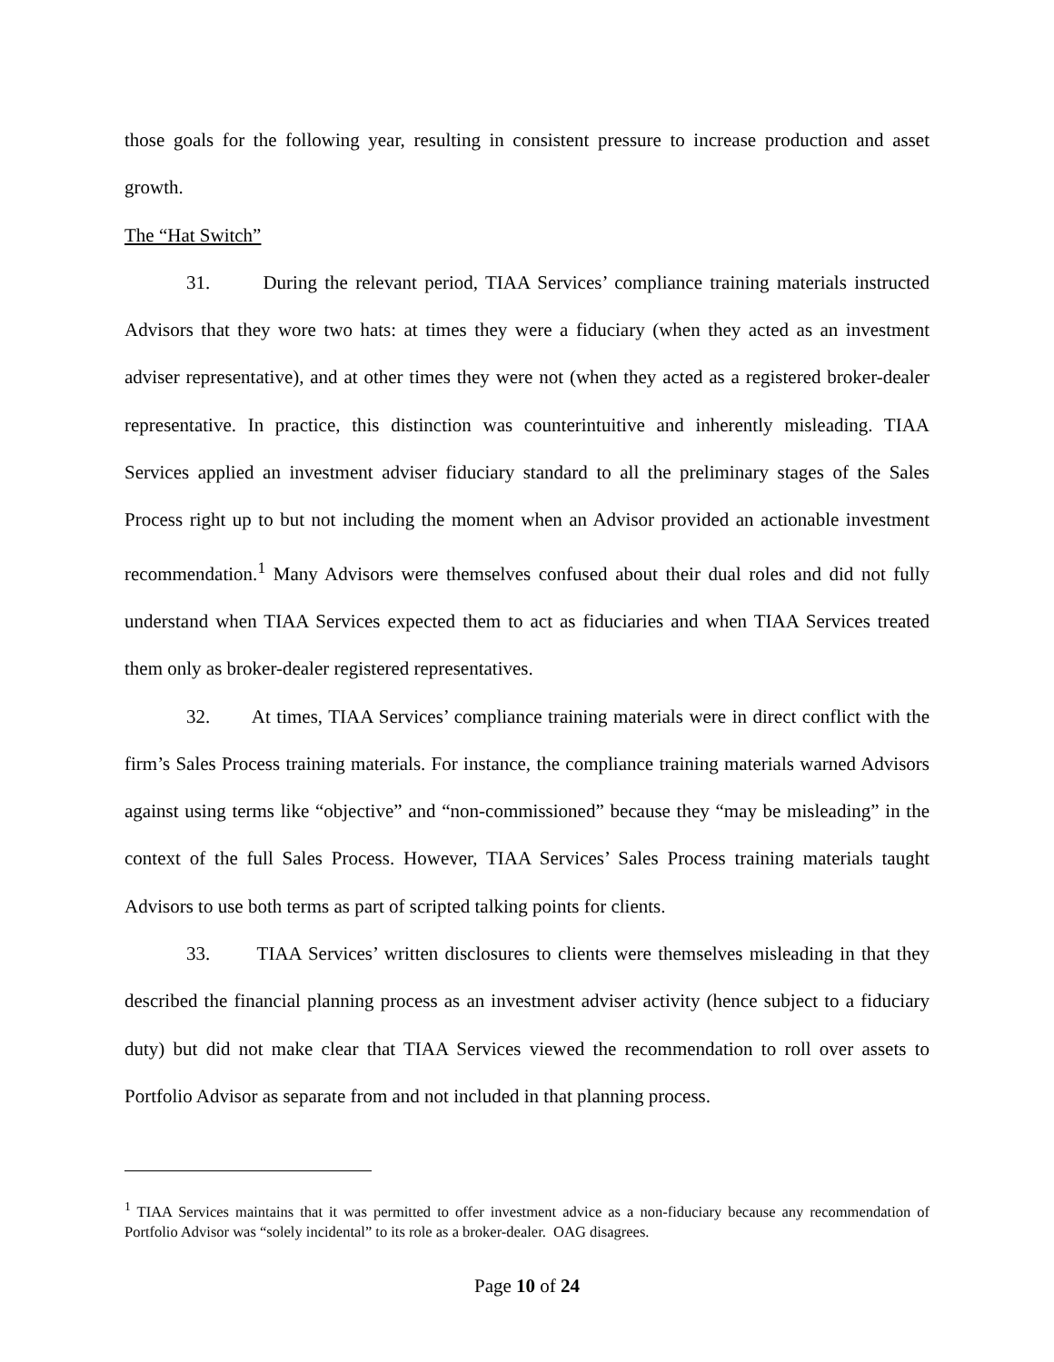those goals for the following year, resulting in consistent pressure to increase production and asset growth.
The “Hat Switch”
31. During the relevant period, TIAA Services’ compliance training materials instructed Advisors that they wore two hats: at times they were a fiduciary (when they acted as an investment adviser representative), and at other times they were not (when they acted as a registered broker-dealer representative. In practice, this distinction was counterintuitive and inherently misleading. TIAA Services applied an investment adviser fiduciary standard to all the preliminary stages of the Sales Process right up to but not including the moment when an Advisor provided an actionable investment recommendation.<sup>1</sup> Many Advisors were themselves confused about their dual roles and did not fully understand when TIAA Services expected them to act as fiduciaries and when TIAA Services treated them only as broker-dealer registered representatives.
32. At times, TIAA Services’ compliance training materials were in direct conflict with the firm’s Sales Process training materials. For instance, the compliance training materials warned Advisors against using terms like “objective” and “non-commissioned” because they “may be misleading” in the context of the full Sales Process. However, TIAA Services’ Sales Process training materials taught Advisors to use both terms as part of scripted talking points for clients.
33. TIAA Services’ written disclosures to clients were themselves misleading in that they described the financial planning process as an investment adviser activity (hence subject to a fiduciary duty) but did not make clear that TIAA Services viewed the recommendation to roll over assets to Portfolio Advisor as separate from and not included in that planning process.
<sup>1</sup> TIAA Services maintains that it was permitted to offer investment advice as a non-fiduciary because any recommendation of Portfolio Advisor was “solely incidental” to its role as a broker-dealer. OAG disagrees.
Page 10 of 24